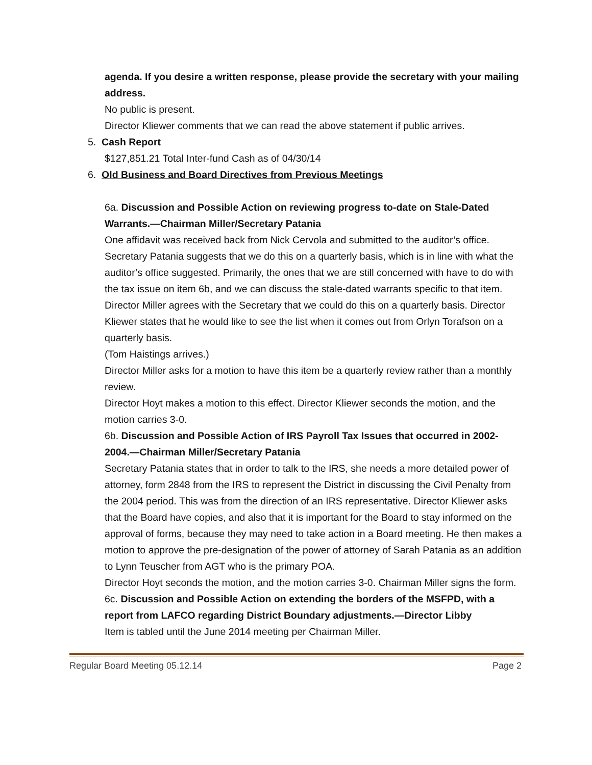agenda. If you desire a written response, please provide the secretary with your mailing address.
No public is present.
Director Kliewer comments that we can read the above statement if public arrives.
5. Cash Report
$127,851.21 Total Inter-fund Cash as of 04/30/14
6. Old Business and Board Directives from Previous Meetings
6a. Discussion and Possible Action on reviewing progress to-date on Stale-Dated Warrants.—Chairman Miller/Secretary Patania
One affidavit was received back from Nick Cervola and submitted to the auditor’s office. Secretary Patania suggests that we do this on a quarterly basis, which is in line with what the auditor’s office suggested. Primarily, the ones that we are still concerned with have to do with the tax issue on item 6b, and we can discuss the stale-dated warrants specific to that item.
Director Miller agrees with the Secretary that we could do this on a quarterly basis. Director Kliewer states that he would like to see the list when it comes out from Orlyn Torafson on a quarterly basis.
(Tom Haistings arrives.)
Director Miller asks for a motion to have this item be a quarterly review rather than a monthly review.
Director Hoyt makes a motion to this effect. Director Kliewer seconds the motion, and the motion carries 3-0.
6b. Discussion and Possible Action of IRS Payroll Tax Issues that occurred in 2002-2004.—Chairman Miller/Secretary Patania
Secretary Patania states that in order to talk to the IRS, she needs a more detailed power of attorney, form 2848 from the IRS to represent the District in discussing the Civil Penalty from the 2004 period. This was from the direction of an IRS representative. Director Kliewer asks that the Board have copies, and also that it is important for the Board to stay informed on the approval of forms, because they may need to take action in a Board meeting. He then makes a motion to approve the pre-designation of the power of attorney of Sarah Patania as an addition to Lynn Teuscher from AGT who is the primary POA.
Director Hoyt seconds the motion, and the motion carries 3-0. Chairman Miller signs the form.
6c. Discussion and Possible Action on extending the borders of the MSFPD, with a report from LAFCO regarding District Boundary adjustments.—Director Libby
Item is tabled until the June 2014 meeting per Chairman Miller.
Regular Board Meeting 05.12.14 Page 2